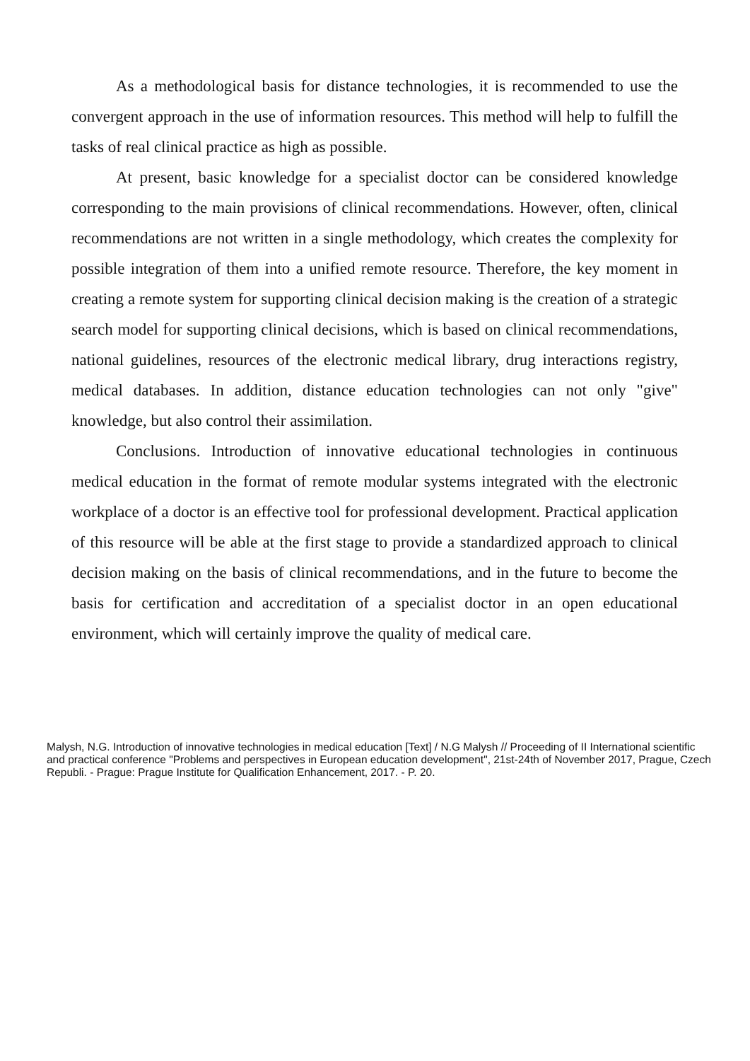As a methodological basis for distance technologies, it is recommended to use the convergent approach in the use of information resources. This method will help to fulfill the tasks of real clinical practice as high as possible.
At present, basic knowledge for a specialist doctor can be considered knowledge corresponding to the main provisions of clinical recommendations. However, often, clinical recommendations are not written in a single methodology, which creates the complexity for possible integration of them into a unified remote resource. Therefore, the key moment in creating a remote system for supporting clinical decision making is the creation of a strategic search model for supporting clinical decisions, which is based on clinical recommendations, national guidelines, resources of the electronic medical library, drug interactions registry, medical databases. In addition, distance education technologies can not only "give" knowledge, but also control their assimilation.
Conclusions. Introduction of innovative educational technologies in continuous medical education in the format of remote modular systems integrated with the electronic workplace of a doctor is an effective tool for professional development. Practical application of this resource will be able at the first stage to provide a standardized approach to clinical decision making on the basis of clinical recommendations, and in the future to become the basis for certification and accreditation of a specialist doctor in an open educational environment, which will certainly improve the quality of medical care.
Malysh, N.G. Introduction of innovative technologies in medical education [Text] / N.G Malysh // Proceeding of II International scientific and practical conference "Problems and perspectives in European education development", 21st-24th of November 2017, Prague, Czech Republi. - Prague: Prague Institute for Qualification Enhancement, 2017. - P. 20.